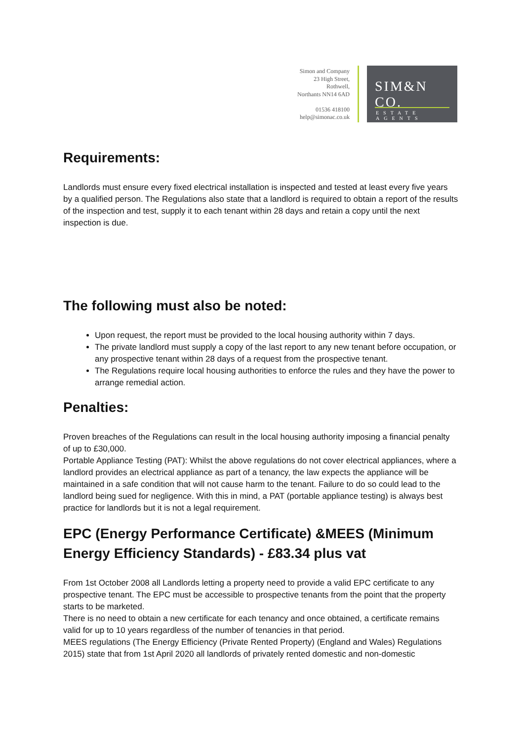Simon and Company
23 High Street,
Rothwell,
Northants NN14 6AD
01536 418100
help@simonac.co.uk
SIM&N CO.
ESTATE AGENTS
Requirements:
Landlords must ensure every fixed electrical installation is inspected and tested at least every five years by a qualified person. The Regulations also state that a landlord is required to obtain a report of the results of the inspection and test, supply it to each tenant within 28 days and retain a copy until the next inspection is due.
The following must also be noted:
Upon request, the report must be provided to the local housing authority within 7 days.
The private landlord must supply a copy of the last report to any new tenant before occupation, or any prospective tenant within 28 days of a request from the prospective tenant.
The Regulations require local housing authorities to enforce the rules and they have the power to arrange remedial action.
Penalties:
Proven breaches of the Regulations can result in the local housing authority imposing a financial penalty of up to £30,000.
Portable Appliance Testing (PAT): Whilst the above regulations do not cover electrical appliances, where a landlord provides an electrical appliance as part of a tenancy, the law expects the appliance will be maintained in a safe condition that will not cause harm to the tenant. Failure to do so could lead to the landlord being sued for negligence. With this in mind, a PAT (portable appliance testing) is always best practice for landlords but it is not a legal requirement.
EPC (Energy Performance Certificate) &MEES (Minimum Energy Efficiency Standards) - £83.34 plus vat
From 1st October 2008 all Landlords letting a property need to provide a valid EPC certificate to any prospective tenant. The EPC must be accessible to prospective tenants from the point that the property starts to be marketed.
There is no need to obtain a new certificate for each tenancy and once obtained, a certificate remains valid for up to 10 years regardless of the number of tenancies in that period.
MEES regulations (The Energy Efficiency (Private Rented Property) (England and Wales) Regulations 2015) state that from 1st April 2020 all landlords of privately rented domestic and non-domestic